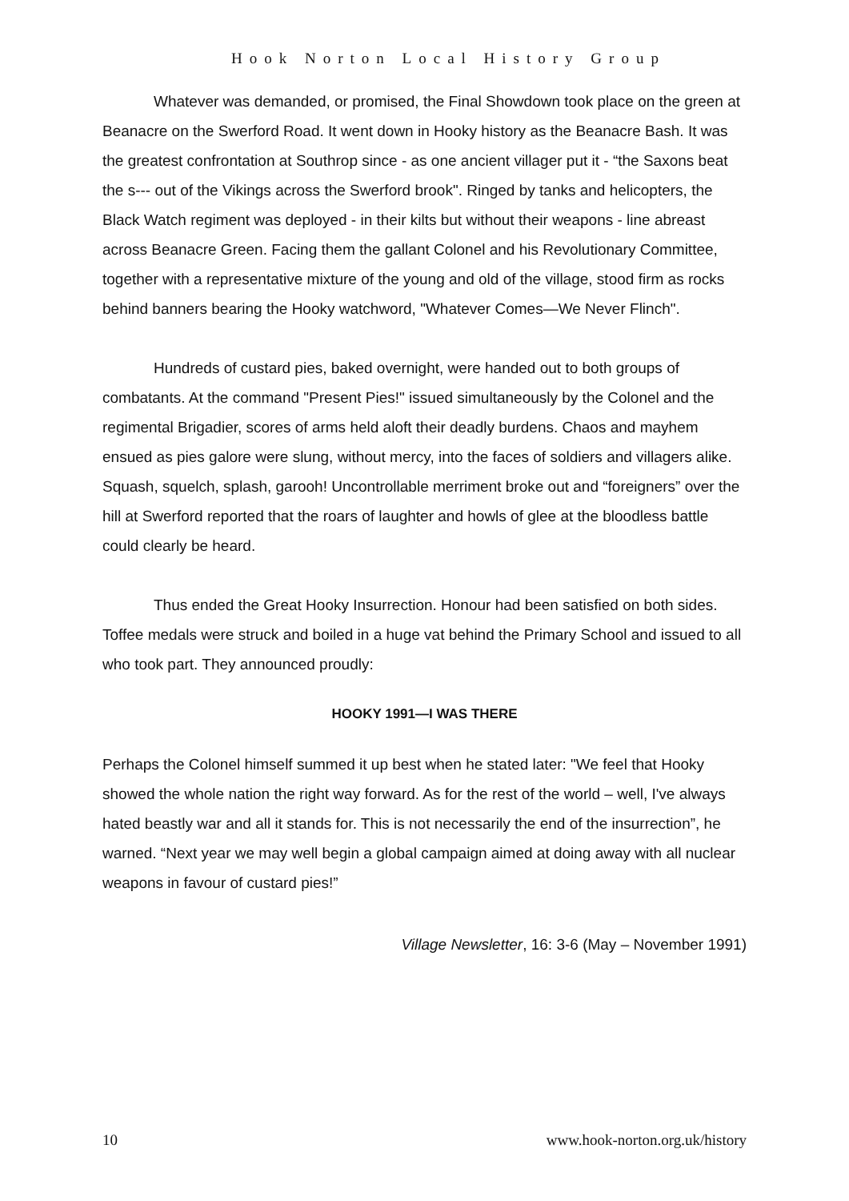Hook Norton Local History Group
Whatever was demanded, or promised, the Final Showdown took place on the green at Beanacre on the Swerford Road. It went down in Hooky history as the Beanacre Bash. It was the greatest confrontation at Southrop since - as one ancient villager put it - “the Saxons beat the s--- out of the Vikings across the Swerford brook". Ringed by tanks and helicopters, the Black Watch regiment was deployed - in their kilts but without their weapons - line abreast across Beanacre Green. Facing them the gallant Colonel and his Revolutionary Committee, together with a representative mixture of the young and old of the village, stood firm as rocks behind banners bearing the Hooky watchword, "Whatever Comes—We Never Flinch".
Hundreds of custard pies, baked overnight, were handed out to both groups of combatants. At the command "Present Pies!" issued simultaneously by the Colonel and the regimental Brigadier, scores of arms held aloft their deadly burdens. Chaos and mayhem ensued as pies galore were slung, without mercy, into the faces of soldiers and villagers alike. Squash, squelch, splash, garooh! Uncontrollable merriment broke out and “foreigners” over the hill at Swerford reported that the roars of laughter and howls of glee at the bloodless battle could clearly be heard.
Thus ended the Great Hooky Insurrection. Honour had been satisfied on both sides. Toffee medals were struck and boiled in a huge vat behind the Primary School and issued to all who took part. They announced proudly:
HOOKY 1991—I WAS THERE
Perhaps the Colonel himself summed it up best when he stated later: "We feel that Hooky showed the whole nation the right way forward. As for the rest of the world – well, I've always hated beastly war and all it stands for. This is not necessarily the end of the insurrection”, he warned. “Next year we may well begin a global campaign aimed at doing away with all nuclear weapons in favour of custard pies!”
Village Newsletter, 16: 3-6 (May – November 1991)
10 www.hook-norton.org.uk/history